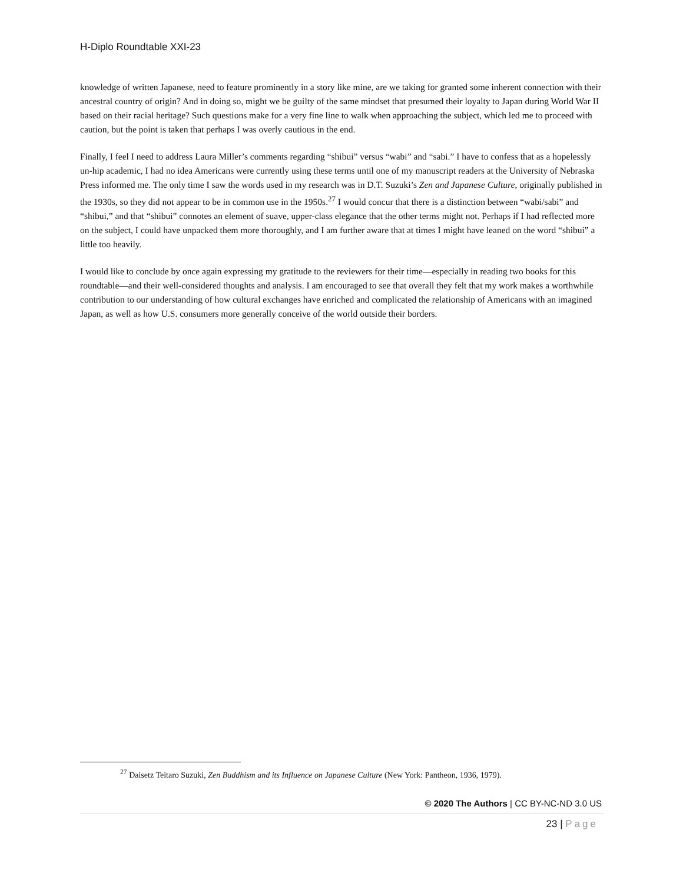H-Diplo Roundtable XXI-23
knowledge of written Japanese, need to feature prominently in a story like mine, are we taking for granted some inherent connection with their ancestral country of origin? And in doing so, might we be guilty of the same mindset that presumed their loyalty to Japan during World War II based on their racial heritage? Such questions make for a very fine line to walk when approaching the subject, which led me to proceed with caution, but the point is taken that perhaps I was overly cautious in the end.
Finally, I feel I need to address Laura Miller’s comments regarding “shibui” versus “wabi” and “sabi.” I have to confess that as a hopelessly un-hip academic, I had no idea Americans were currently using these terms until one of my manuscript readers at the University of Nebraska Press informed me. The only time I saw the words used in my research was in D.T. Suzuki’s Zen and Japanese Culture, originally published in the 1930s, so they did not appear to be in common use in the 1950s.<sup>27</sup> I would concur that there is a distinction between “wabi/sabi” and “shibui,” and that “shibui” connotes an element of suave, upper-class elegance that the other terms might not. Perhaps if I had reflected more on the subject, I could have unpacked them more thoroughly, and I am further aware that at times I might have leaned on the word “shibui” a little too heavily.
I would like to conclude by once again expressing my gratitude to the reviewers for their time—especially in reading two books for this roundtable—and their well-considered thoughts and analysis. I am encouraged to see that overall they felt that my work makes a worthwhile contribution to our understanding of how cultural exchanges have enriched and complicated the relationship of Americans with an imagined Japan, as well as how U.S. consumers more generally conceive of the world outside their borders.
<sup>27</sup> Daisetz Teitaro Suzuki, Zen Buddhism and its Influence on Japanese Culture (New York: Pantheon, 1936, 1979).
© 2020 The Authors | CC BY-NC-ND 3.0 US
23 | Page